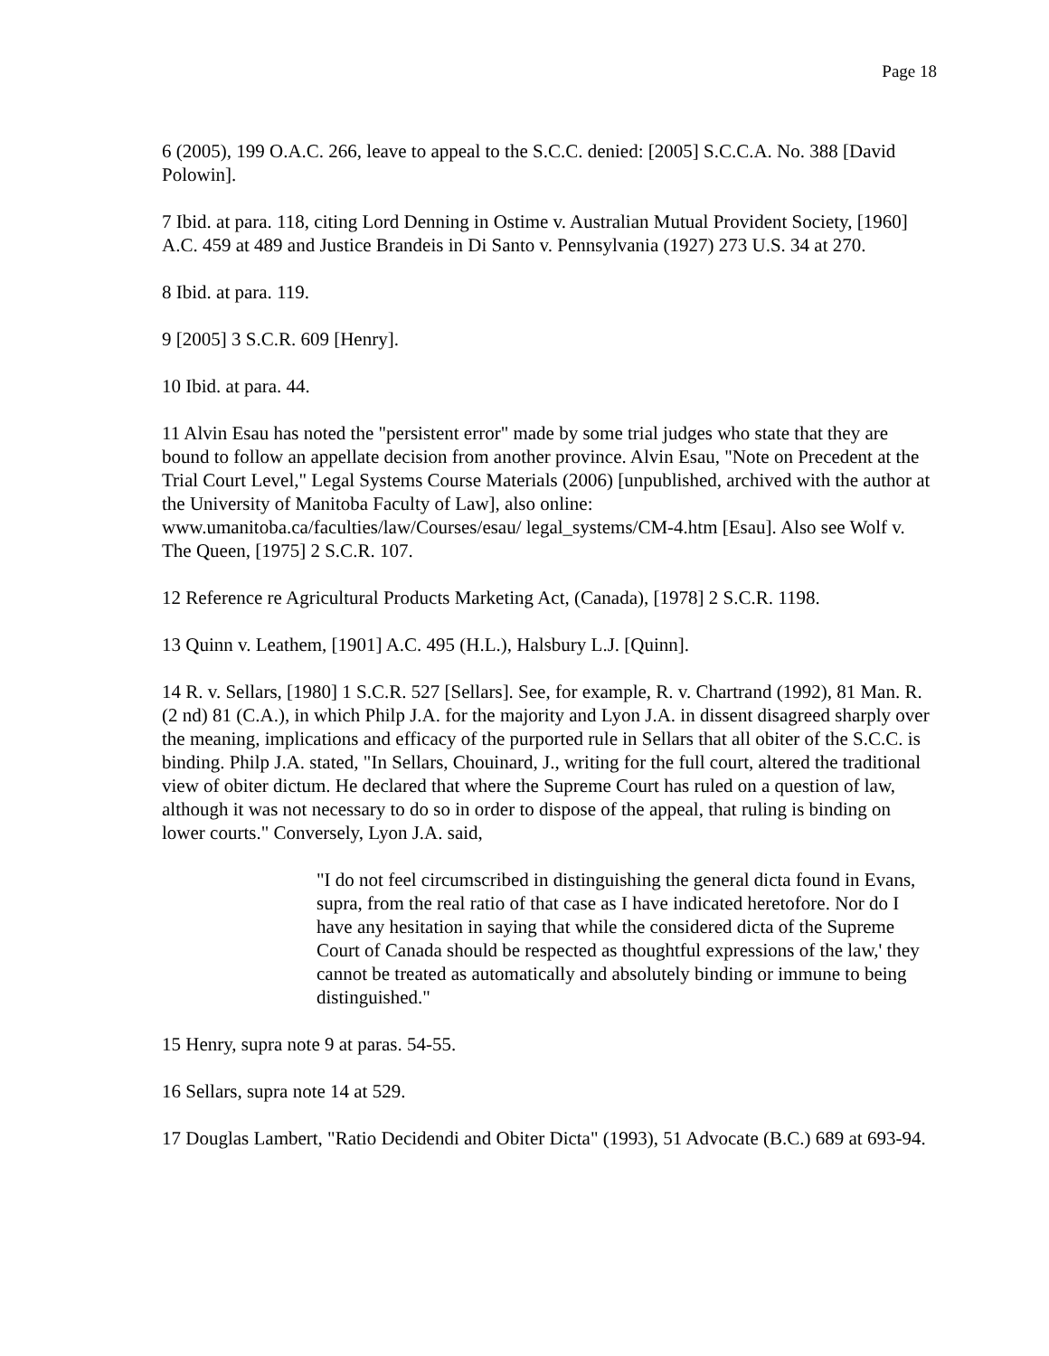Page 18
6 (2005), 199 O.A.C. 266, leave to appeal to the S.C.C. denied: [2005] S.C.C.A. No. 388 [David Polowin].
7 Ibid. at para. 118, citing Lord Denning in Ostime v. Australian Mutual Provident Society, [1960] A.C. 459 at 489 and Justice Brandeis in Di Santo v. Pennsylvania (1927) 273 U.S. 34 at 270.
8 Ibid. at para. 119.
9 [2005] 3 S.C.R. 609 [Henry].
10 Ibid. at para. 44.
11 Alvin Esau has noted the "persistent error" made by some trial judges who state that they are bound to follow an appellate decision from another province. Alvin Esau, "Note on Precedent at the Trial Court Level," Legal Systems Course Materials (2006) [unpublished, archived with the author at the University of Manitoba Faculty of Law], also online: www.umanitoba.ca/faculties/law/Courses/esau/ legal_systems/CM-4.htm [Esau]. Also see Wolf v. The Queen, [1975] 2 S.C.R. 107.
12 Reference re Agricultural Products Marketing Act, (Canada), [1978] 2 S.C.R. 1198.
13 Quinn v. Leathem, [1901] A.C. 495 (H.L.), Halsbury L.J. [Quinn].
14 R. v. Sellars, [1980] 1 S.C.R. 527 [Sellars]. See, for example, R. v. Chartrand (1992), 81 Man. R. (2 nd) 81 (C.A.), in which Philp J.A. for the majority and Lyon J.A. in dissent disagreed sharply over the meaning, implications and efficacy of the purported rule in Sellars that all obiter of the S.C.C. is binding. Philp J.A. stated, "In Sellars, Chouinard, J., writing for the full court, altered the traditional view of obiter dictum. He declared that where the Supreme Court has ruled on a question of law, although it was not necessary to do so in order to dispose of the appeal, that ruling is binding on lower courts." Conversely, Lyon J.A. said,
"I do not feel circumscribed in distinguishing the general dicta found in Evans, supra, from the real ratio of that case as I have indicated heretofore. Nor do I have any hesitation in saying that while the considered dicta of the Supreme Court of Canada should be respected as thoughtful expressions of the law,' they cannot be treated as automatically and absolutely binding or immune to being distinguished."
15 Henry, supra note 9 at paras. 54-55.
16 Sellars, supra note 14 at 529.
17 Douglas Lambert, "Ratio Decidendi and Obiter Dicta" (1993), 51 Advocate (B.C.) 689 at 693-94.